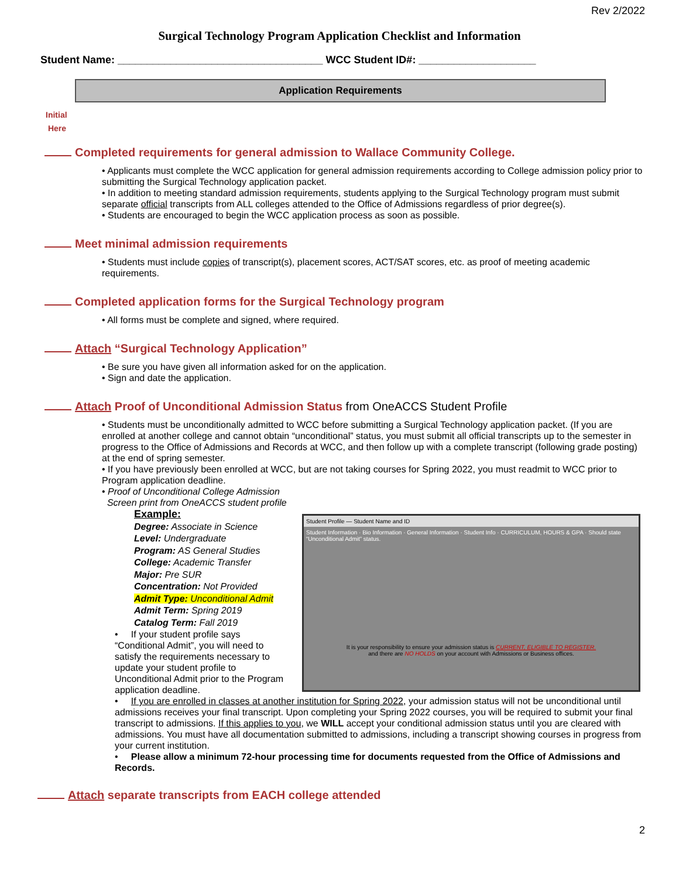Rev 2/2022
Surgical Technology Program Application Checklist and Information
Student Name: ___________________________________ WCC Student ID#: ____________________
Application Requirements
Initial
Here
Completed requirements for general admission to Wallace Community College.
• Applicants must complete the WCC application for general admission requirements according to College admission policy prior to submitting the Surgical Technology application packet.
• In addition to meeting standard admission requirements, students applying to the Surgical Technology program must submit separate official transcripts from ALL colleges attended to the Office of Admissions regardless of prior degree(s).
• Students are encouraged to begin the WCC application process as soon as possible.
Meet minimal admission requirements
• Students must include copies of transcript(s), placement scores, ACT/SAT scores, etc. as proof of meeting academic requirements.
Completed application forms for the Surgical Technology program
• All forms must be complete and signed, where required.
Attach “Surgical Technology Application”
• Be sure you have given all information asked for on the application.
• Sign and date the application.
Attach Proof of Unconditional Admission Status from OneACCS Student Profile
• Students must be unconditionally admitted to WCC before submitting a Surgical Technology application packet. (If you are enrolled at another college and cannot obtain “unconditional” status, you must submit all official transcripts up to the semester in progress to the Office of Admissions and Records at WCC, and then follow up with a complete transcript (following grade posting) at the end of spring semester.
• If you have previously been enrolled at WCC, but are not taking courses for Spring 2022, you must readmit to WCC prior to Program application deadline.
• Proof of Unconditional College Admission
Screen print from OneACCS student profile
Student Profile — Student Name and ID
Student Information · Bio Information · General Information · Student Info · CURRICULUM, HOURS & GPA · Should state “Unconditional Admit” status.
It is your responsibility to ensure your admission status is CURRENT, ELIGIBLE TO REGISTER.
and there are NO HOLDS on your account with Admissions or Business offices.
Example:
Degree: Associate in Science
Level: Undergraduate
Program: AS General Studies
College: Academic Transfer
Major: Pre SUR
Concentration: Not Provided
Admit Type: Unconditional Admit
Admit Term: Spring 2019
Catalog Term: Fall 2019
• If your student profile says “Conditional Admit”, you will need to satisfy the requirements necessary to update your student profile to Unconditional Admit prior to the Program application deadline.
• If you are enrolled in classes at another institution for Spring 2022, your admission status will not be unconditional until admissions receives your final transcript. Upon completing your Spring 2022 courses, you will be required to submit your final transcript to admissions. If this applies to you, we WILL accept your conditional admission status until you are cleared with admissions. You must have all documentation submitted to admissions, including a transcript showing courses in progress from your current institution.
• Please allow a minimum 72-hour processing time for documents requested from the Office of Admissions and Records.
Attach separate transcripts from EACH college attended
2